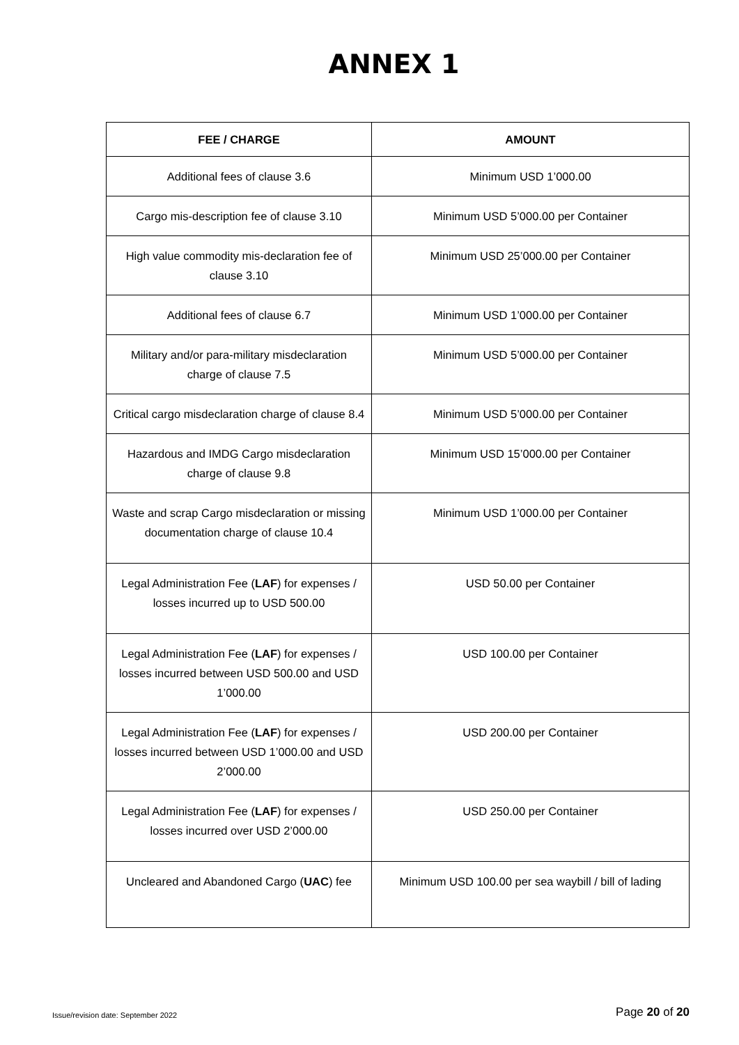ANNEX 1
| FEE / CHARGE | AMOUNT |
| --- | --- |
| Additional fees of clause 3.6 | Minimum USD 1’000.00 |
| Cargo mis-description fee of clause 3.10 | Minimum USD 5’000.00 per Container |
| High value commodity mis-declaration fee of clause 3.10 | Minimum USD 25’000.00 per Container |
| Additional fees of clause 6.7 | Minimum USD 1’000.00 per Container |
| Military and/or para-military misdeclaration charge of clause 7.5 | Minimum USD 5’000.00 per Container |
| Critical cargo misdeclaration charge of clause 8.4 | Minimum USD 5’000.00 per Container |
| Hazardous and IMDG Cargo misdeclaration charge of clause 9.8 | Minimum USD 15’000.00 per Container |
| Waste and scrap Cargo misdeclaration or missing documentation charge of clause 10.4 | Minimum USD 1’000.00 per Container |
| Legal Administration Fee ( LAF ) for expenses / losses incurred up to USD 500.00 | USD 50.00 per Container |
| Legal Administration Fee ( LAF ) for expenses / losses incurred between USD 500.00 and USD 1’000.00 | USD 100.00 per Container |
| Legal Administration Fee ( LAF ) for expenses / losses incurred between USD 1’000.00 and USD 2’000.00 | USD 200.00 per Container |
| Legal Administration Fee ( LAF ) for expenses / losses incurred over USD 2’000.00 | USD 250.00 per Container |
| Uncleared and Abandoned Cargo ( UAC ) fee | Minimum USD 100.00 per sea waybill / bill of lading |
Issue/revision date: September 2022 Page 20 of 20